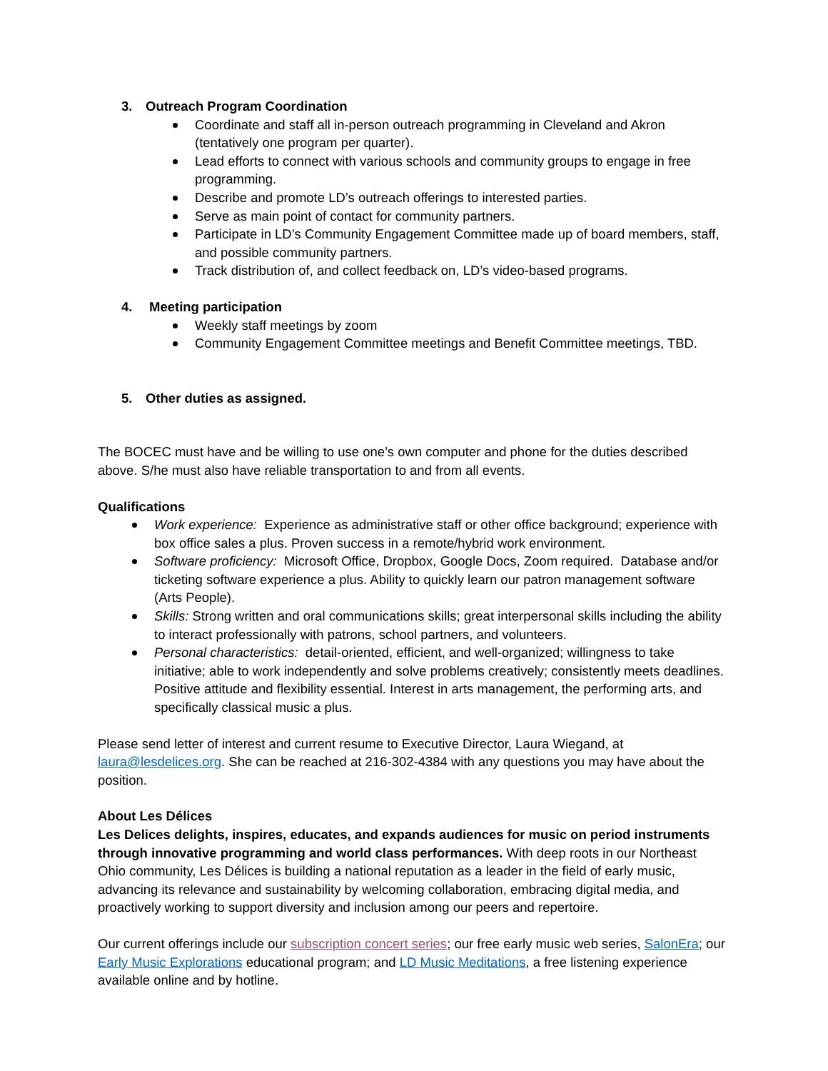3. Outreach Program Coordination
Coordinate and staff all in-person outreach programming in Cleveland and Akron (tentatively one program per quarter).
Lead efforts to connect with various schools and community groups to engage in free programming.
Describe and promote LD’s outreach offerings to interested parties.
Serve as main point of contact for community partners.
Participate in LD’s Community Engagement Committee made up of board members, staff, and possible community partners.
Track distribution of, and collect feedback on, LD’s video-based programs.
4. Meeting participation
Weekly staff meetings by zoom
Community Engagement Committee meetings and Benefit Committee meetings, TBD.
5. Other duties as assigned.
The BOCEC must have and be willing to use one’s own computer and phone for the duties described above. S/he must also have reliable transportation to and from all events.
Qualifications
Work experience: Experience as administrative staff or other office background; experience with box office sales a plus. Proven success in a remote/hybrid work environment.
Software proficiency: Microsoft Office, Dropbox, Google Docs, Zoom required. Database and/or ticketing software experience a plus. Ability to quickly learn our patron management software (Arts People).
Skills: Strong written and oral communications skills; great interpersonal skills including the ability to interact professionally with patrons, school partners, and volunteers.
Personal characteristics: detail-oriented, efficient, and well-organized; willingness to take initiative; able to work independently and solve problems creatively; consistently meets deadlines. Positive attitude and flexibility essential. Interest in arts management, the performing arts, and specifically classical music a plus.
Please send letter of interest and current resume to Executive Director, Laura Wiegand, at laura@lesdelices.org. She can be reached at 216-302-4384 with any questions you may have about the position.
About Les Délices
Les Delices delights, inspires, educates, and expands audiences for music on period instruments through innovative programming and world class performances. With deep roots in our Northeast Ohio community, Les Délices is building a national reputation as a leader in the field of early music, advancing its relevance and sustainability by welcoming collaboration, embracing digital media, and proactively working to support diversity and inclusion among our peers and repertoire.
Our current offerings include our subscription concert series; our free early music web series, SalonEra; our Early Music Explorations educational program; and LD Music Meditations, a free listening experience available online and by hotline.